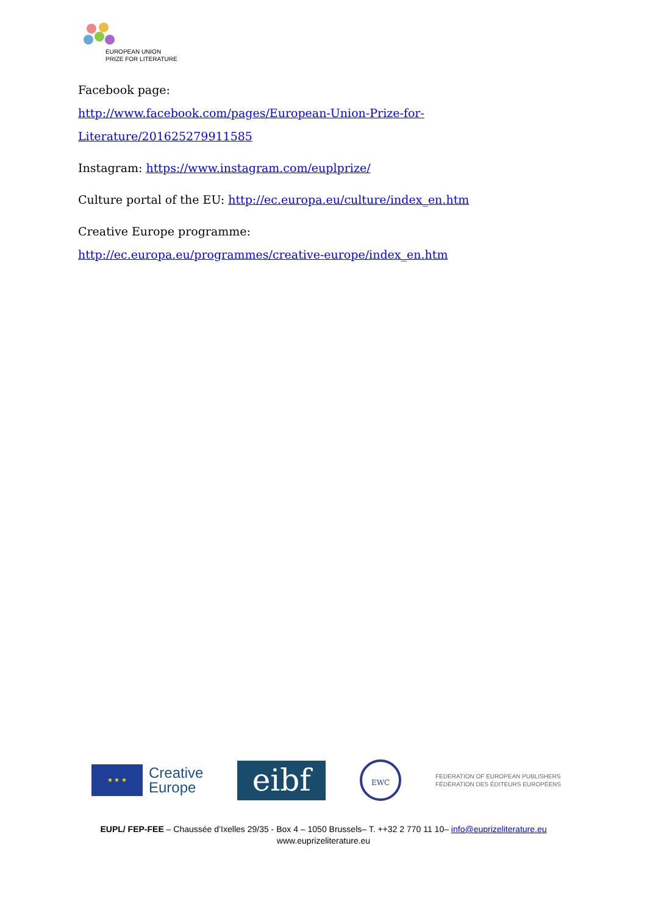EUROPEAN UNION
PRIZE FOR LITERATURE
Facebook page:
http://www.facebook.com/pages/European-Union-Prize-for-Literature/201625279911585
Instagram: https://www.instagram.com/euplprize/
Culture portal of the EU: http://ec.europa.eu/culture/index_en.htm
Creative Europe programme:
http://ec.europa.eu/programmes/creative-europe/index_en.htm
★ ★ ★
Creative
Europe
eibf
EWC
FEDERATION OF EUROPEAN PUBLISHERS
FÉDÉRATION DES ÉDITEURS EUROPÉENS
EUPL/ FEP-FEE – Chaussée d’Ixelles 29/35 - Box 4 – 1050 Brussels– T. ++32 2 770 11 10– info@euprizeliterature.eu
www.euprizeliterature.eu